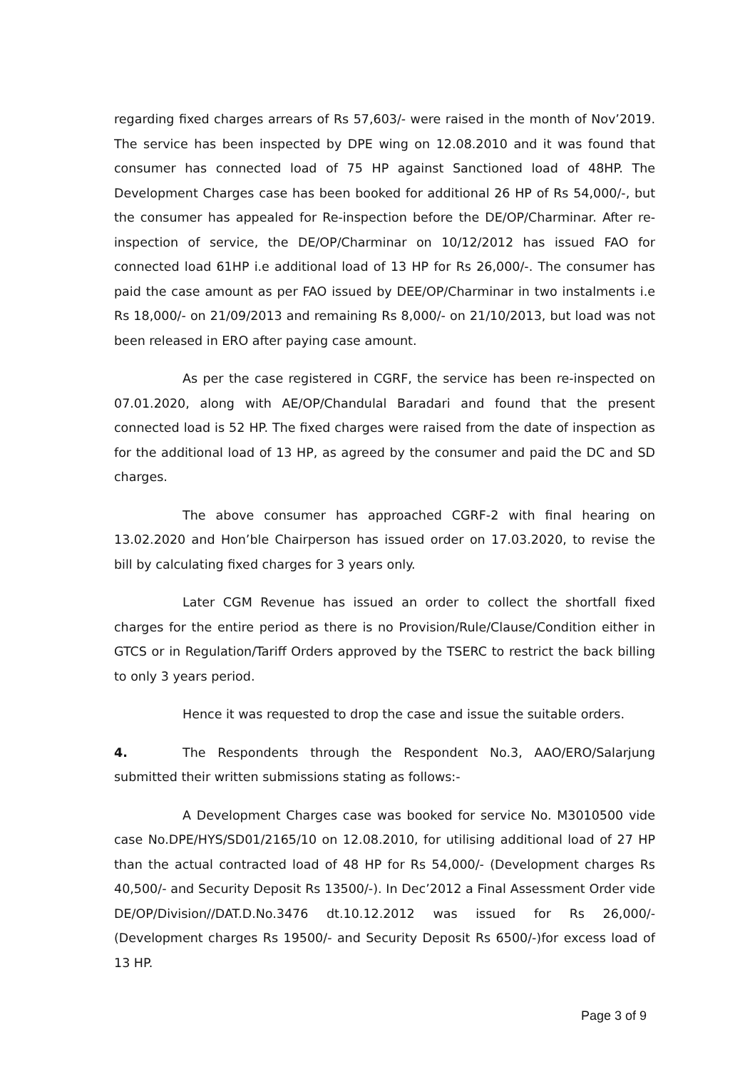regarding fixed charges arrears of Rs 57,603/- were raised in the month of Nov’2019. The service has been inspected by DPE wing on 12.08.2010 and it was found that consumer has connected load of 75 HP against Sanctioned load of 48HP. The Development Charges case has been booked for additional 26 HP of Rs 54,000/-, but the consumer has appealed for Re-inspection before the DE/OP/Charminar. After re-inspection of service, the DE/OP/Charminar on 10/12/2012 has issued FAO for connected load 61HP i.e additional load of 13 HP for Rs 26,000/-. The consumer has paid the case amount as per FAO issued by DEE/OP/Charminar in two instalments i.e Rs 18,000/- on 21/09/2013 and remaining Rs 8,000/- on 21/10/2013, but load was not been released in ERO after paying case amount.
As per the case registered in CGRF, the service has been re-inspected on 07.01.2020, along with AE/OP/Chandulal Baradari and found that the present connected load is 52 HP. The fixed charges were raised from the date of inspection as for the additional load of 13 HP, as agreed by the consumer and paid the DC and SD charges.
The above consumer has approached CGRF-2 with final hearing on 13.02.2020 and Hon’ble Chairperson has issued order on 17.03.2020, to revise the bill by calculating fixed charges for 3 years only.
Later CGM Revenue has issued an order to collect the shortfall fixed charges for the entire period as there is no Provision/Rule/Clause/Condition either in GTCS or in Regulation/Tariff Orders approved by the TSERC to restrict the back billing to only 3 years period.
Hence it was requested to drop the case and issue the suitable orders.
4. The Respondents through the Respondent No.3, AAO/ERO/Salarjung submitted their written submissions stating as follows:-
A Development Charges case was booked for service No. M3010500 vide case No.DPE/HYS/SD01/2165/10 on 12.08.2010, for utilising additional load of 27 HP than the actual contracted load of 48 HP for Rs 54,000/- (Development charges Rs 40,500/- and Security Deposit Rs 13500/-). In Dec’2012 a Final Assessment Order vide DE/OP/Division//DAT.D.No.3476 dt.10.12.2012 was issued for Rs 26,000/- (Development charges Rs 19500/- and Security Deposit Rs 6500/-)for excess load of 13 HP.
Page 3 of 9